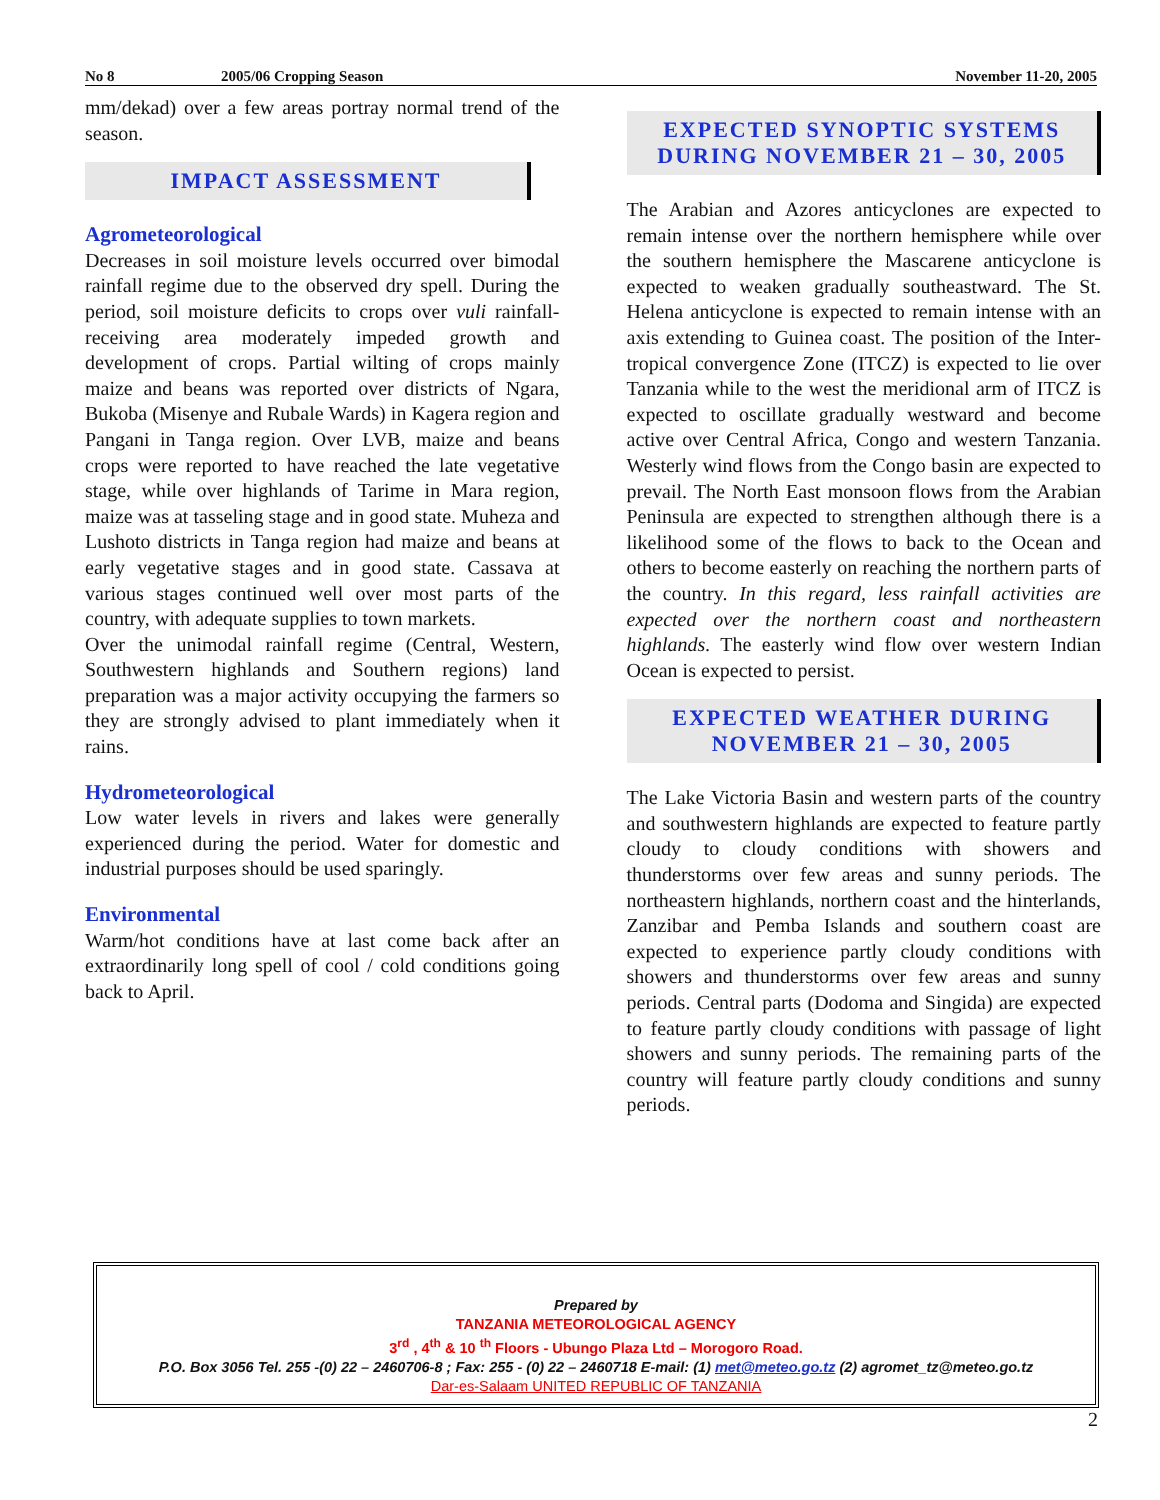No 8 2005/06 Cropping Season November 11-20, 2005
mm/dekad) over a few areas portray normal trend of the season.
IMPACT ASSESSMENT
Agrometeorological
Decreases in soil moisture levels occurred over bimodal rainfall regime due to the observed dry spell. During the period, soil moisture deficits to crops over vuli rainfall-receiving area moderately impeded growth and development of crops. Partial wilting of crops mainly maize and beans was reported over districts of Ngara, Bukoba (Misenye and Rubale Wards) in Kagera region and Pangani in Tanga region. Over LVB, maize and beans crops were reported to have reached the late vegetative stage, while over highlands of Tarime in Mara region, maize was at tasseling stage and in good state. Muheza and Lushoto districts in Tanga region had maize and beans at early vegetative stages and in good state. Cassava at various stages continued well over most parts of the country, with adequate supplies to town markets.
Over the unimodal rainfall regime (Central, Western, Southwestern highlands and Southern regions) land preparation was a major activity occupying the farmers so they are strongly advised to plant immediately when it rains.
Hydrometeorological
Low water levels in rivers and lakes were generally experienced during the period. Water for domestic and industrial purposes should be used sparingly.
Environmental
Warm/hot conditions have at last come back after an extraordinarily long spell of cool / cold conditions going back to April.
EXPECTED SYNOPTIC SYSTEMS DURING NOVEMBER 21 – 30, 2005
The Arabian and Azores anticyclones are expected to remain intense over the northern hemisphere while over the southern hemisphere the Mascarene anticyclone is expected to weaken gradually southeastward. The St. Helena anticyclone is expected to remain intense with an axis extending to Guinea coast. The position of the Inter-tropical convergence Zone (ITCZ) is expected to lie over Tanzania while to the west the meridional arm of ITCZ is expected to oscillate gradually westward and become active over Central Africa, Congo and western Tanzania. Westerly wind flows from the Congo basin are expected to prevail. The North East monsoon flows from the Arabian Peninsula are expected to strengthen although there is a likelihood some of the flows to back to the Ocean and others to become easterly on reaching the northern parts of the country. In this regard, less rainfall activities are expected over the northern coast and northeastern highlands. The easterly wind flow over western Indian Ocean is expected to persist.
EXPECTED WEATHER DURING NOVEMBER 21 – 30, 2005
The Lake Victoria Basin and western parts of the country and southwestern highlands are expected to feature partly cloudy to cloudy conditions with showers and thunderstorms over few areas and sunny periods. The northeastern highlands, northern coast and the hinterlands, Zanzibar and Pemba Islands and southern coast are expected to experience partly cloudy conditions with showers and thunderstorms over few areas and sunny periods. Central parts (Dodoma and Singida) are expected to feature partly cloudy conditions with passage of light showers and sunny periods. The remaining parts of the country will feature partly cloudy conditions and sunny periods.
Prepared by
TANZANIA METEOROLOGICAL AGENCY
3<sup>rd</sup> , 4<sup>th</sup> & 10 <sup>th</sup> Floors - Ubungo Plaza Ltd – Morogoro Road.
P.O. Box 3056 Tel. 255 -(0) 22 – 2460706-8 ; Fax: 255 - (0) 22 – 2460718 E-mail: (1) met@meteo.go.tz (2) agromet_tz@meteo.go.tz
Dar-es-Salaam UNITED REPUBLIC OF TANZANIA
2